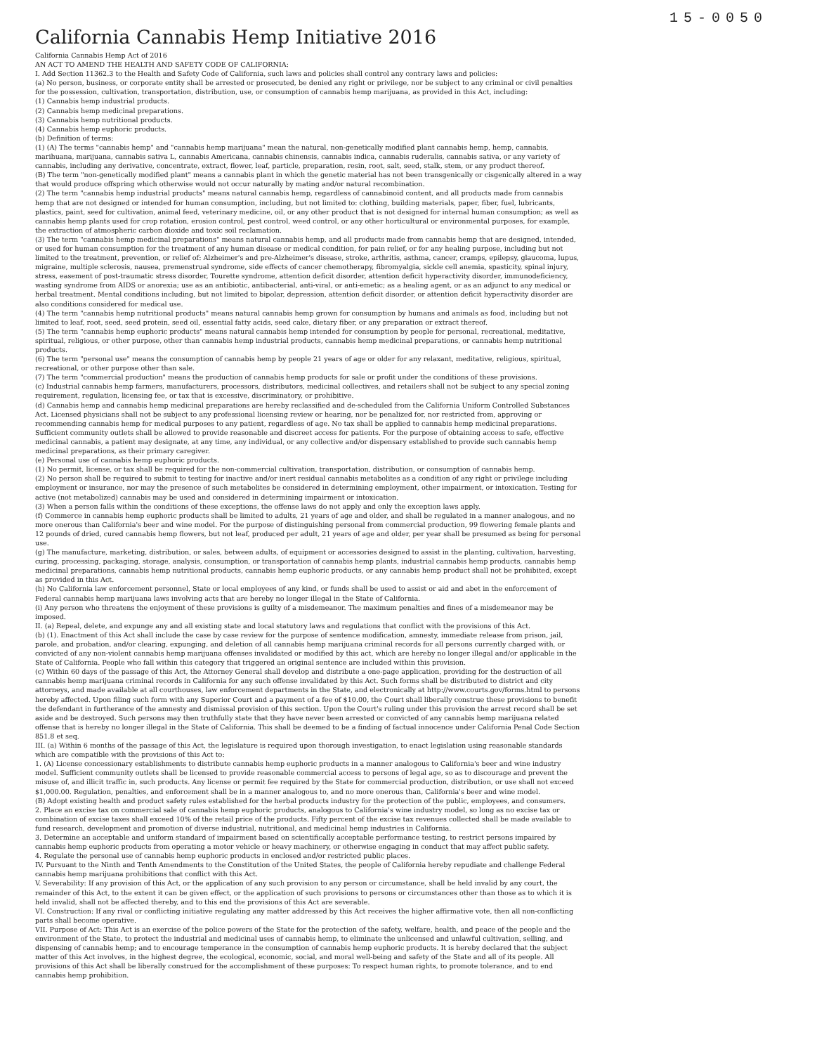15-0050
California Cannabis Hemp Initiative 2016
California Cannabis Hemp Act of 2016
AN ACT TO AMEND THE HEALTH AND SAFETY CODE OF CALIFORNIA:
I. Add Section 11362.3 to the Health and Safety Code of California, such laws and policies shall control any contrary laws and policies:
(a) No person, business, or corporate entity shall be arrested or prosecuted, be denied any right or privilege, nor be subject to any criminal or civil penalties for the possession, cultivation, transportation, distribution, use, or consumption of cannabis hemp marijuana, as provided in this Act, including:
(1) Cannabis hemp industrial products.
(2) Cannabis hemp medicinal preparations.
(3) Cannabis hemp nutritional products.
(4) Cannabis hemp euphoric products.
(b) Definition of terms:
(1) (A) The terms "cannabis hemp" and "cannabis hemp marijuana" mean the natural, non-genetically modified plant cannabis hemp, hemp, cannabis, marihuana, marijuana, cannabis sativa L, cannabis Americana, cannabis chinensis, cannabis indica, cannabis ruderalis, cannabis sativa, or any variety of cannabis, including any derivative, concentrate, extract, flower, leaf, particle, preparation, resin, root, salt, seed, stalk, stem, or any product thereof.
(B) The term "non-genetically modified plant" means a cannabis plant in which the genetic material has not been transgenically or cisgenically altered in a way that would produce offspring which otherwise would not occur naturally by mating and/or natural recombination.
(2) The term "cannabis hemp industrial products" means natural cannabis hemp, regardless of cannabinoid content, and all products made from cannabis hemp that are not designed or intended for human consumption, including, but not limited to: clothing, building materials, paper, fiber, fuel, lubricants, plastics, paint, seed for cultivation, animal feed, veterinary medicine, oil, or any other product that is not designed for internal human consumption; as well as cannabis hemp plants used for crop rotation, erosion control, pest control, weed control, or any other horticultural or environmental purposes, for example, the extraction of atmospheric carbon dioxide and toxic soil reclamation.
(3) The term "cannabis hemp medicinal preparations" means natural cannabis hemp, and all products made from cannabis hemp that are designed, intended, or used for human consumption for the treatment of any human disease or medical condition, for pain relief, or for any healing purpose, including but not limited to the treatment, prevention, or relief of: Alzheimer's and pre-Alzheimer's disease, stroke, arthritis, asthma, cancer, cramps, epilepsy, glaucoma, lupus, migraine, multiple sclerosis, nausea, premenstrual syndrome, side effects of cancer chemotherapy, fibromyalgia, sickle cell anemia, spasticity, spinal injury, stress, easement of post-traumatic stress disorder, Tourette syndrome, attention deficit disorder, attention deficit hyperactivity disorder, immunodeficiency, wasting syndrome from AIDS or anorexia; use as an antibiotic, antibacterial, anti-viral, or anti-emetic; as a healing agent, or as an adjunct to any medical or herbal treatment. Mental conditions including, but not limited to bipolar, depression, attention deficit disorder, or attention deficit hyperactivity disorder are also conditions considered for medical use.
(4) The term "cannabis hemp nutritional products" means natural cannabis hemp grown for consumption by humans and animals as food, including but not limited to leaf, root, seed, seed protein, seed oil, essential fatty acids, seed cake, dietary fiber, or any preparation or extract thereof.
(5) The term "cannabis hemp euphoric products" means natural cannabis hemp intended for consumption by people for personal, recreational, meditative, spiritual, religious, or other purpose, other than cannabis hemp industrial products, cannabis hemp medicinal preparations, or cannabis hemp nutritional products.
(6) The term "personal use" means the consumption of cannabis hemp by people 21 years of age or older for any relaxant, meditative, religious, spiritual, recreational, or other purpose other than sale.
(7) The term "commercial production" means the production of cannabis hemp products for sale or profit under the conditions of these provisions.
(c) Industrial cannabis hemp farmers, manufacturers, processors, distributors, medicinal collectives, and retailers shall not be subject to any special zoning requirement, regulation, licensing fee, or tax that is excessive, discriminatory, or prohibitive.
(d) Cannabis hemp and cannabis hemp medicinal preparations are hereby reclassified and de-scheduled from the California Uniform Controlled Substances Act. Licensed physicians shall not be subject to any professional licensing review or hearing, nor be penalized for, nor restricted from, approving or recommending cannabis hemp for medical purposes to any patient, regardless of age. No tax shall be applied to cannabis hemp medicinal preparations. Sufficient community outlets shall be allowed to provide reasonable and discreet access for patients. For the purpose of obtaining access to safe, effective medicinal cannabis, a patient may designate, at any time, any individual, or any collective and/or dispensary established to provide such cannabis hemp medicinal preparations, as their primary caregiver.
(e) Personal use of cannabis hemp euphoric products.
(1) No permit, license, or tax shall be required for the non-commercial cultivation, transportation, distribution, or consumption of cannabis hemp.
(2) No person shall be required to submit to testing for inactive and/or inert residual cannabis metabolites as a condition of any right or privilege including employment or insurance, nor may the presence of such metabolites be considered in determining employment, other impairment, or intoxication. Testing for active (not metabolized) cannabis may be used and considered in determining impairment or intoxication.
(3) When a person falls within the conditions of these exceptions, the offense laws do not apply and only the exception laws apply.
(f) Commerce in cannabis hemp euphoric products shall be limited to adults, 21 years of age and older, and shall be regulated in a manner analogous, and no more onerous than California's beer and wine model. For the purpose of distinguishing personal from commercial production, 99 flowering female plants and 12 pounds of dried, cured cannabis hemp flowers, but not leaf, produced per adult, 21 years of age and older, per year shall be presumed as being for personal use.
(g) The manufacture, marketing, distribution, or sales, between adults, of equipment or accessories designed to assist in the planting, cultivation, harvesting, curing, processing, packaging, storage, analysis, consumption, or transportation of cannabis hemp plants, industrial cannabis hemp products, cannabis hemp medicinal preparations, cannabis hemp nutritional products, cannabis hemp euphoric products, or any cannabis hemp product shall not be prohibited, except as provided in this Act.
(h) No California law enforcement personnel, State or local employees of any kind, or funds shall be used to assist or aid and abet in the enforcement of Federal cannabis hemp marijuana laws involving acts that are hereby no longer illegal in the State of California.
(i) Any person who threatens the enjoyment of these provisions is guilty of a misdemeanor. The maximum penalties and fines of a misdemeanor may be imposed.
II. (a) Repeal, delete, and expunge any and all existing state and local statutory laws and regulations that conflict with the provisions of this Act.
(b) (1). Enactment of this Act shall include the case by case review for the purpose of sentence modification, amnesty, immediate release from prison, jail, parole, and probation, and/or clearing, expunging, and deletion of all cannabis hemp marijuana criminal records for all persons currently charged with, or convicted of any non-violent cannabis hemp marijuana offenses invalidated or modified by this act, which are hereby no longer illegal and/or applicable in the State of California. People who fall within this category that triggered an original sentence are included within this provision.
(c) Within 60 days of the passage of this Act, the Attorney General shall develop and distribute a one-page application, providing for the destruction of all cannabis hemp marijuana criminal records in California for any such offense invalidated by this Act. Such forms shall be distributed to district and city attorneys, and made available at all courthouses, law enforcement departments in the State, and electronically at http://www.courts.gov/forms.html to persons hereby affected. Upon filing such form with any Superior Court and a payment of a fee of $10.00, the Court shall liberally construe these provisions to benefit the defendant in furtherance of the amnesty and dismissal provision of this section. Upon the Court's ruling under this provision the arrest record shall be set aside and be destroyed. Such persons may then truthfully state that they have never been arrested or convicted of any cannabis hemp marijuana related offense that is hereby no longer illegal in the State of California. This shall be deemed to be a finding of factual innocence under California Penal Code Section 851.8 et seq.
III. (a) Within 6 months of the passage of this Act, the legislature is required upon thorough investigation, to enact legislation using reasonable standards which are compatible with the provisions of this Act to:
1. (A) License concessionary establishments to distribute cannabis hemp euphoric products in a manner analogous to California's beer and wine industry model. Sufficient community outlets shall be licensed to provide reasonable commercial access to persons of legal age, so as to discourage and prevent the misuse of, and illicit traffic in, such products. Any license or permit fee required by the State for commercial production, distribution, or use shall not exceed $1,000.00. Regulation, penalties, and enforcement shall be in a manner analogous to, and no more onerous than, California's beer and wine model.
(B) Adopt existing health and product safety rules established for the herbal products industry for the protection of the public, employees, and consumers.
2. Place an excise tax on commercial sale of cannabis hemp euphoric products, analogous to California's wine industry model, so long as no excise tax or combination of excise taxes shall exceed 10% of the retail price of the products. Fifty percent of the excise tax revenues collected shall be made available to fund research, development and promotion of diverse industrial, nutritional, and medicinal hemp industries in California.
3. Determine an acceptable and uniform standard of impairment based on scientifically acceptable performance testing, to restrict persons impaired by cannabis hemp euphoric products from operating a motor vehicle or heavy machinery, or otherwise engaging in conduct that may affect public safety.
4. Regulate the personal use of cannabis hemp euphoric products in enclosed and/or restricted public places.
IV. Pursuant to the Ninth and Tenth Amendments to the Constitution of the United States, the people of California hereby repudiate and challenge Federal cannabis hemp marijuana prohibitions that conflict with this Act.
V. Severability: If any provision of this Act, or the application of any such provision to any person or circumstance, shall be held invalid by any court, the remainder of this Act, to the extent it can be given effect, or the application of such provisions to persons or circumstances other than those as to which it is held invalid, shall not be affected thereby, and to this end the provisions of this Act are severable.
VI. Construction: If any rival or conflicting initiative regulating any matter addressed by this Act receives the higher affirmative vote, then all non-conflicting parts shall become operative.
VII. Purpose of Act: This Act is an exercise of the police powers of the State for the protection of the safety, welfare, health, and peace of the people and the environment of the State, to protect the industrial and medicinal uses of cannabis hemp, to eliminate the unlicensed and unlawful cultivation, selling, and dispensing of cannabis hemp; and to encourage temperance in the consumption of cannabis hemp euphoric products. It is hereby declared that the subject matter of this Act involves, in the highest degree, the ecological, economic, social, and moral well-being and safety of the State and all of its people. All provisions of this Act shall be liberally construed for the accomplishment of these purposes: To respect human rights, to promote tolerance, and to end cannabis hemp prohibition.